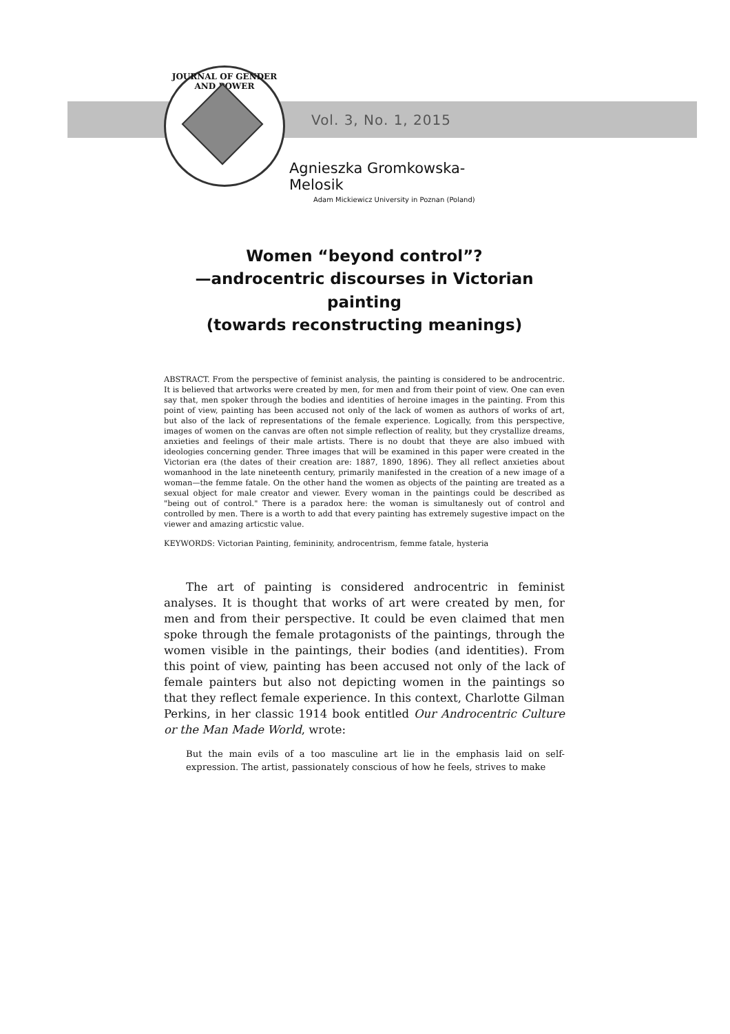JOURNAL OF GENDER AND POWER
Vol. 3, No. 1, 2015
Agnieszka Gromkowska-Melosik
Adam Mickiewicz University in Poznan (Poland)
Women “beyond control”?
—androcentric discourses in Victorian painting
(towards reconstructing meanings)
ABSTRACT. From the perspective of feminist analysis, the painting is considered to be andro­centric. It is believed that artworks were created by men, for men and from their point of view. One can even say that, men spoker through the bodies and identities of heroine images in the painting. From this point of view, painting has been accused not only of the lack of women as authors of works of art, but also of the lack of representations of the female experience. Logi­cally, from this perspective, images of women on the canvas are often not simple reflection of reality, but they crystallize dreams, anxieties and feelings of their male artists. There is no doubt that theye are also imbued with ideologies concerning gender. Three images that will be examined in this paper were created in the Victorian era (the dates of their creation are: 1887, 1890, 1896). They all reflect anxieties about womanhood in the late nineteenth century, pri­marily manifested in the creation of a new image of a woman—the femme fatale. On the other hand the women as objects of the painting are treated as a sexual object for male creator and viewer. Every woman in the paintings could be described as "being out of control." There is a paradox here: the woman is simultanesly out of control and controlled by men. There is a worth to add that every painting has extremely sugestive impact on the viewer and amazing articstic value.
KEYWORDS: Victorian Painting, femininity, androcentrism, femme fatale, hysteria
The art of painting is considered androcentric in feminist analyses. It is thought that works of art were created by men, for men and from their perspective. It could be even claimed that men spoke through the female protagonists of the paintings, through the women visible in the paint­ings, their bodies (and identities). From this point of view, painting has been accused not only of the lack of female painters but also not depict­ing women in the paintings so that they reflect female experience. In this context, Charlotte Gilman Perkins, in her classic 1914 book entitled Our Androcentric Culture or the Man Made World, wrote:
But the main evils of a too masculine art lie in the emphasis laid on self-expression. The artist, passionately conscious of how he feels, strives to make